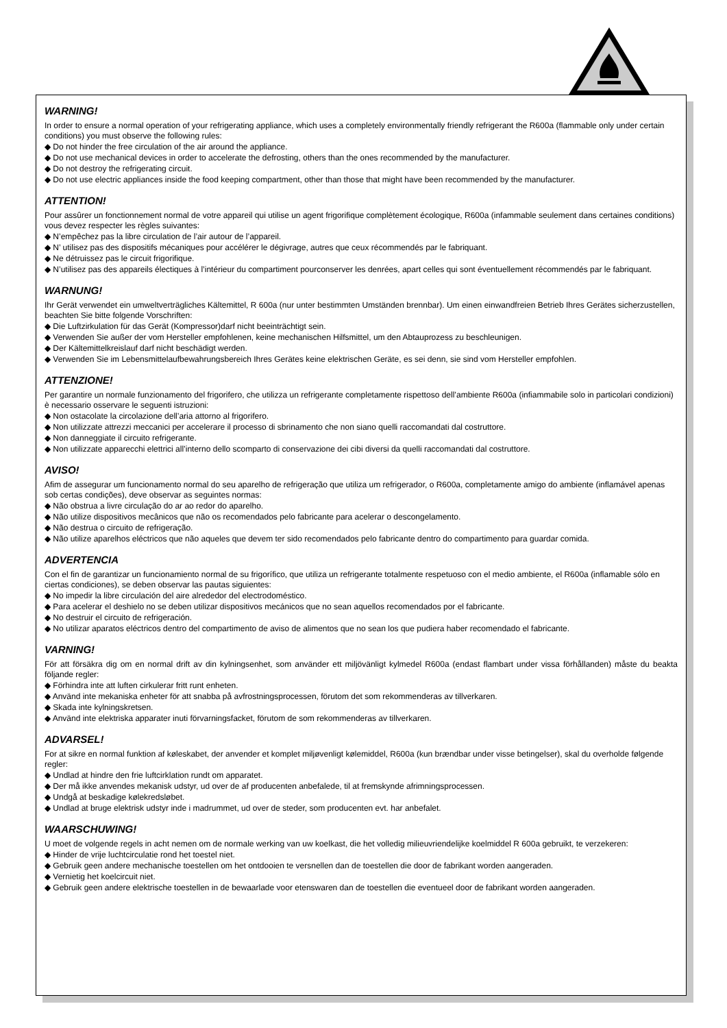WARNING!
In order to ensure a normal operation of your refrigerating appliance, which uses a completely environmentally friendly refrigerant the R600a (flammable only under certain conditions) you must observe the following rules:
◆ Do not hinder the free circulation of the air around the appliance.
◆ Do not use mechanical devices in order to accelerate the defrosting, others than the ones recommended by the manufacturer.
◆ Do not destroy the refrigerating circuit.
◆ Do not use electric appliances inside the food keeping compartment, other than those that might have been recommended by the manufacturer.
ATTENTION!
Pour assûrer un fonctionnement normal de votre appareil qui utilise un agent frigorifique complètement écologique, R600a (infammable seulement dans certaines conditions) vous devez respecter les règles suivantes:
◆ N’empêchez pas la libre circulation de l’air autour de l’appareil.
◆ N’ utilisez pas des dispositifs mécaniques pour accélérer le dégivrage, autres que ceux récommendés par le fabriquant.
◆ Ne détruissez pas le circuit frigorifique.
◆ N’utilisez pas des appareils électiques à l’intérieur du compartiment pourconserver les denrées, apart celles qui sont éventuellement récommendés par le fabriquant.
WARNUNG!
Ihr Gerät verwendet ein umweltverträgliches Kältemittel, R 600a (nur unter bestimmten Umständen brennbar). Um einen einwandfreien Betrieb Ihres Gerätes sicherzustellen, beachten Sie bitte folgende Vorschriften:
◆ Die Luftzirkulation für das Gerät (Kompressor)darf nicht beeinträchtigt sein.
◆ Verwenden Sie außer der vom Hersteller empfohlenen, keine mechanischen Hilfsmittel, um den Abtauprozess zu beschleunigen.
◆ Der Kältemittelkreislauf darf nicht beschädigt werden.
◆ Verwenden Sie im Lebensmittelaufbewahrungsbereich Ihres Gerätes keine elektrischen Geräte, es sei denn, sie sind vom Hersteller empfohlen.
ATTENZIONE!
Per garantire un normale funzionamento del frigorifero, che utilizza un refrigerante completamente rispettoso dell’ambiente R600a (infiammabile solo in particolari condizioni) è necessario osservare le seguenti istruzioni:
◆ Non ostacolate la circolazione dell’aria attorno al frigorifero.
◆ Non utilizzate attrezzi meccanici per accelerare il processo di sbrinamento che non siano quelli raccomandati dal costruttore.
◆ Non danneggiate il circuito refrigerante.
◆ Non utilizzate apparecchi elettrici all’interno dello scomparto di conservazione dei cibi diversi da quelli raccomandati dal costruttore.
AVISO!
Afim de assegurar um funcionamento normal do seu aparelho de refrigeração que utiliza um refrigerador, o R600a, completamente amigo do ambiente (inflamável apenas sob certas condições), deve observar as seguintes normas:
◆ Não obstrua a livre circulação do ar ao redor do aparelho.
◆ Não utilize dispositivos mecânicos que não os recomendados pelo fabricante para acelerar o descongelamento.
◆ Não destrua o circuito de refrigeração.
◆ Não utilize aparelhos eléctricos que não aqueles que devem ter sido recomendados pelo fabricante dentro do compartimento para guardar comida.
ADVERTENCIA
Con el fin de garantizar un funcionamiento normal de su frigorífico, que utiliza un refrigerante totalmente respetuoso con el medio ambiente, el R600a (inflamable sólo en ciertas condiciones), se deben observar las pautas siguientes:
◆ No impedir la libre circulación del aire alrededor del electrodoméstico.
◆ Para acelerar el deshielo no se deben utilizar dispositivos mecánicos que no sean aquellos recomendados por el fabricante.
◆ No destruir el circuito de refrigeración.
◆ No utilizar aparatos eléctricos dentro del compartimento de aviso de alimentos que no sean los que pudiera haber recomendado el fabricante.
VARNING!
För att försäkra dig om en normal drift av din kylningsenhet, som använder ett miljövänligt kylmedel R600a (endast flambart under vissa förhållanden) måste du beakta följande regler:
◆ Förhindra inte att luften cirkulerar fritt runt enheten.
◆ Använd inte mekaniska enheter för att snabba på avfrostningsprocessen, förutom det som rekommenderas av tillverkaren.
◆ Skada inte kylningskretsen.
◆ Använd inte elektriska apparater inuti förvarningsfacket, förutom de som rekommenderas av tillverkaren.
ADVARSEL!
For at sikre en normal funktion af køleskabet, der anvender et komplet miljøvenligt kølemiddel, R600a (kun brændbar under visse betingelser), skal du overholde følgende regler:
◆ Undlad at hindre den frie luftcirklation rundt om apparatet.
◆ Der må ikke anvendes mekanisk udstyr, ud over de af producenten anbefalede, til at fremskynde afrimningsprocessen.
◆ Undgå at beskadige kølekredsløbet.
◆ Undlad at bruge elektrisk udstyr inde i madrummet, ud over de steder, som producenten evt. har anbefalet.
WAARSCHUWING!
U moet de volgende regels in acht nemen om de normale werking van uw koelkast, die het volledig milieuvriendelijke koelmiddel R 600a gebruikt, te verzekeren:
◆ Hinder de vrije luchtcirculatie rond het toestel niet.
◆ Gebruik geen andere mechanische toestellen om het ontdooien te versnellen dan de toestellen die door de fabrikant worden aangeraden.
◆ Vernietig het koelcircuit niet.
◆ Gebruik geen andere elektrische toestellen in de bewaarlade voor etenswaren dan de toestellen die eventueel door de fabrikant worden aangeraden.